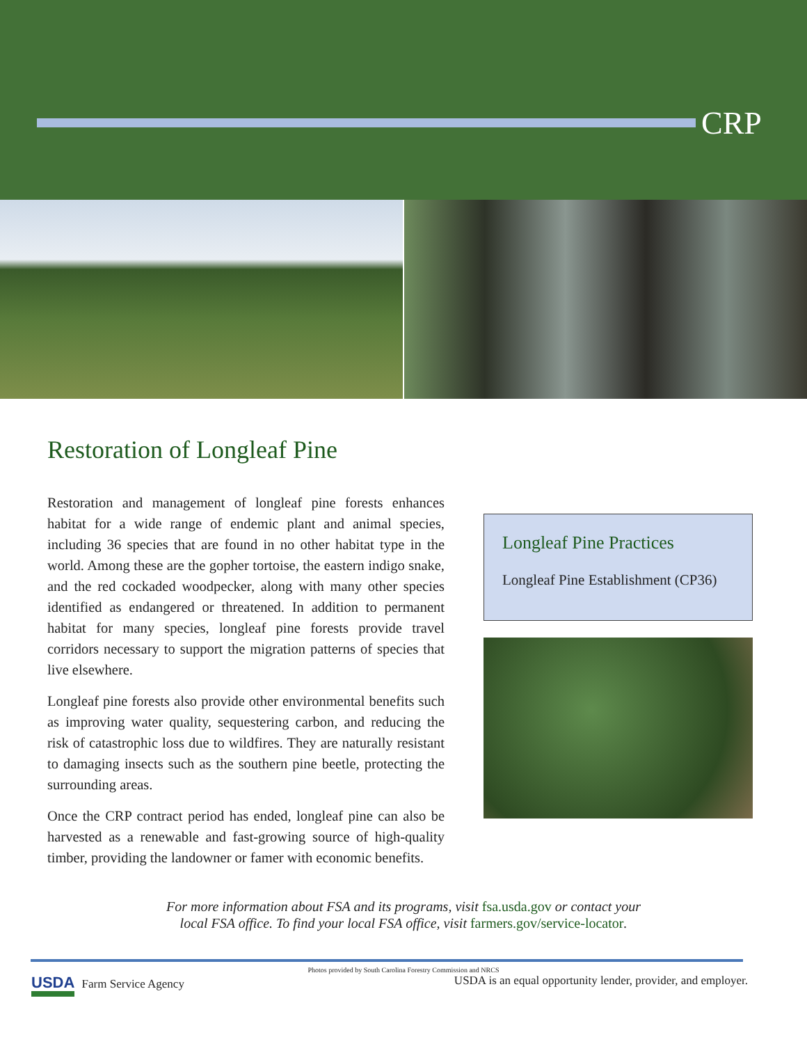CRP
Restoration of Longleaf Pine
Restoration and management of longleaf pine forests enhances habitat for a wide range of endemic plant and animal species, including 36 species that are found in no other habitat type in the world. Among these are the gopher tortoise, the eastern indigo snake, and the red cockaded woodpecker, along with many other species identified as endangered or threatened. In addition to permanent habitat for many species, longleaf pine forests provide travel corridors necessary to support the migration patterns of species that live elsewhere.
Longleaf pine forests also provide other environmental benefits such as improving water quality, sequestering carbon, and reducing the risk of catastrophic loss due to wildfires. They are naturally resistant to damaging insects such as the southern pine beetle, protecting the surrounding areas.
Once the CRP contract period has ended, longleaf pine can also be harvested as a renewable and fast-growing source of high-quality timber, providing the landowner or famer with economic benefits.
Longleaf Pine Practices
Longleaf Pine Establishment (CP36)
For more information about FSA and its programs, visit fsa.usda.gov or contact your
local FSA office. To find your local FSA office, visit farmers.gov/service-locator.
Photos provided by South Carolina Forestry Commission and NRCS
USDA Farm Service Agency USDA is an equal opportunity lender, provider, and employer.